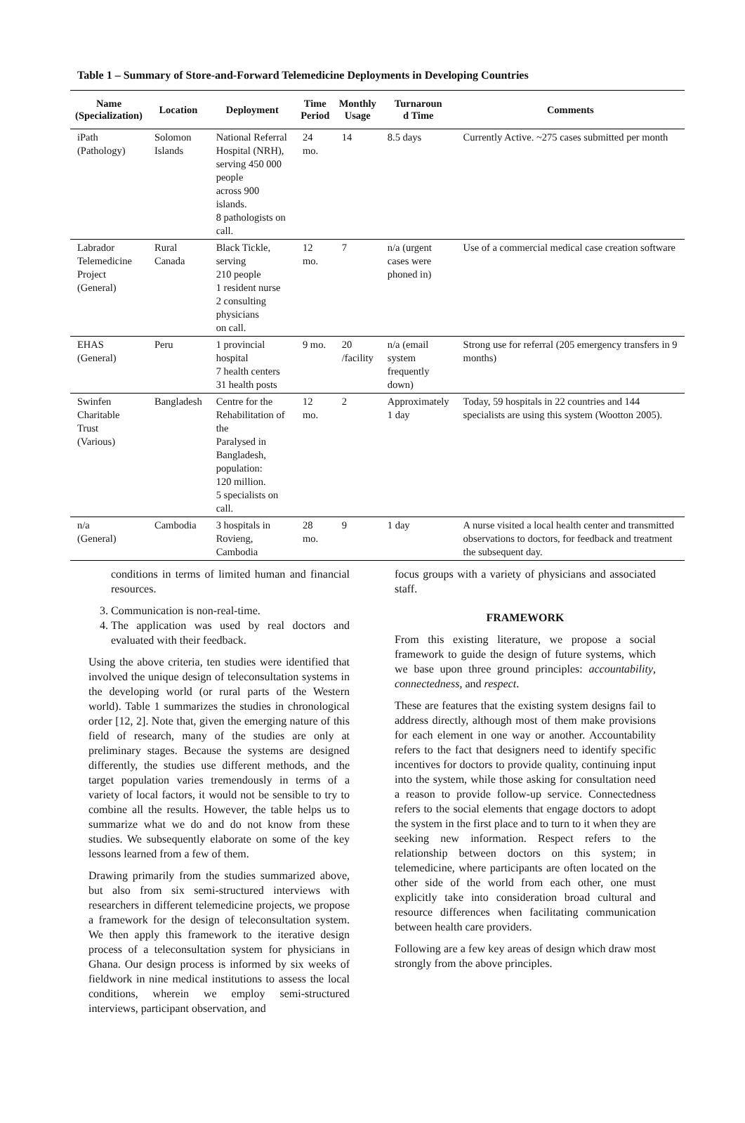Table 1 – Summary of Store-and-Forward Telemedicine Deployments in Developing Countries
| Name (Specialization) | Location | Deployment | Time Period | Monthly Usage | Turnaroun d Time | Comments |
| --- | --- | --- | --- | --- | --- | --- |
| iPath (Pathology) | Solomon Islands | National Referral Hospital (NRH), serving 450 000 people across 900 islands. 8 pathologists on call. | 24 mo. | 14 | 8.5 days | Currently Active. ~275 cases submitted per month |
| Labrador Telemedicine Project (General) | Rural Canada | Black Tickle, serving 210 people 1 resident nurse 2 consulting physicians on call. | 12 mo. | 7 | n/a (urgent cases were phoned in) | Use of a commercial medical case creation software |
| EHAS (General) | Peru | 1 provincial hospital 7 health centers 31 health posts | 9 mo. | 20 /facility | n/a (email system frequently down) | Strong use for referral (205 emergency transfers in 9 months) |
| Swinfen Charitable Trust (Various) | Bangladesh | Centre for the Rehabilitation of the Paralysed in Bangladesh, population: 120 million. 5 specialists on call. | 12 mo. | 2 | Approximately 1 day | Today, 59 hospitals in 22 countries and 144 specialists are using this system (Wootton 2005). |
| n/a (General) | Cambodia | 3 hospitals in Rovieng, Cambodia | 28 mo. | 9 | 1 day | A nurse visited a local health center and transmitted observations to doctors, for feedback and treatment the subsequent day. |
conditions in terms of limited human and financial resources.
3. Communication is non-real-time.
4. The application was used by real doctors and evaluated with their feedback.
Using the above criteria, ten studies were identified that involved the unique design of teleconsultation systems in the developing world (or rural parts of the Western world). Table 1 summarizes the studies in chronological order [12, 2]. Note that, given the emerging nature of this field of research, many of the studies are only at preliminary stages. Because the systems are designed differently, the studies use different methods, and the target population varies tremendously in terms of a variety of local factors, it would not be sensible to try to combine all the results. However, the table helps us to summarize what we do and do not know from these studies. We subsequently elaborate on some of the key lessons learned from a few of them.
Drawing primarily from the studies summarized above, but also from six semi-structured interviews with researchers in different telemedicine projects, we propose a framework for the design of teleconsultation system. We then apply this framework to the iterative design process of a teleconsultation system for physicians in Ghana. Our design process is informed by six weeks of fieldwork in nine medical institutions to assess the local conditions, wherein we employ semi-structured interviews, participant observation, and
focus groups with a variety of physicians and associated staff.
FRAMEWORK
From this existing literature, we propose a social framework to guide the design of future systems, which we base upon three ground principles: accountability, connectedness, and respect.
These are features that the existing system designs fail to address directly, although most of them make provisions for each element in one way or another. Accountability refers to the fact that designers need to identify specific incentives for doctors to provide quality, continuing input into the system, while those asking for consultation need a reason to provide follow-up service. Connectedness refers to the social elements that engage doctors to adopt the system in the first place and to turn to it when they are seeking new information. Respect refers to the relationship between doctors on this system; in telemedicine, where participants are often located on the other side of the world from each other, one must explicitly take into consideration broad cultural and resource differences when facilitating communication between health care providers.
Following are a few key areas of design which draw most strongly from the above principles.